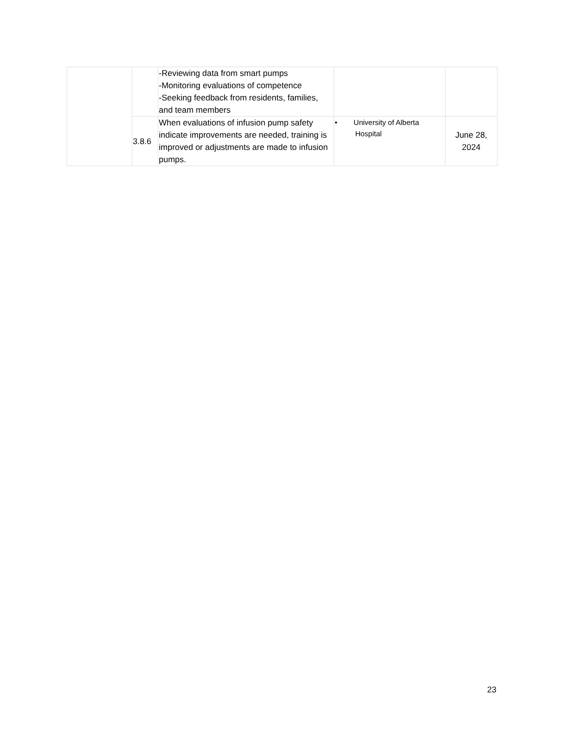| | | -Reviewing data from smart pumps -Monitoring evaluations of competence -Seeking feedback from residents, families, and team members | | |
| | 3.8.6 | When evaluations of infusion pump safety indicate improvements are needed, training is improved or adjustments are made to infusion pumps. | • University of Alberta Hospital | June 28, 2024 |
23